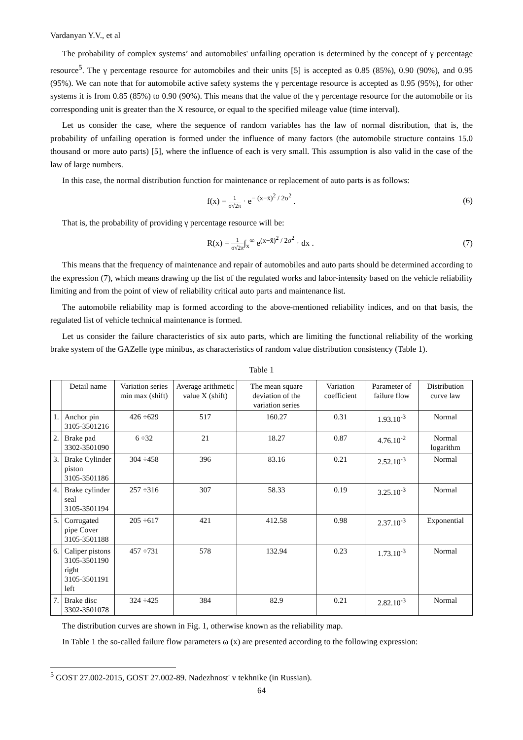Vardanyan Y.V., et al
The probability of complex systems’ and automobiles' unfailing operation is determined by the concept of γ percentage resource<sup>5</sup>. The γ percentage resource for automobiles and their units [5] is accepted as 0.85 (85%), 0.90 (90%), and 0.95 (95%). We can note that for automobile active safety systems the γ percentage resource is accepted as 0.95 (95%), for other systems it is from 0.85 (85%) to 0.90 (90%). This means that the value of the γ percentage resource for the automobile or its corresponding unit is greater than the X resource, or equal to the specified mileage value (time interval).
Let us consider the case, where the sequence of random variables has the law of normal distribution, that is, the probability of unfailing operation is formed under the influence of many factors (the automobile structure contains 15.0 thousand or more auto parts) [5], where the influence of each is very small. This assumption is also valid in the case of the law of large numbers.
In this case, the normal distribution function for maintenance or replacement of auto parts is as follows:
f(x) = 1 σ√2π · e<sup>− (x−x̄)<sup>2</sup> / 2σ<sup>2</sup></sup> . (6)
That is, the probability of providing γ percentage resource will be:
R(x) = 1 σ√2π∫<sub>x</sub><sup>∞</sup> e<sup>(x−x̄)<sup>2</sup> / 2σ<sup>2</sup></sup> · dx . (7)
This means that the frequency of maintenance and repair of automobiles and auto parts should be determined according to the expression (7), which means drawing up the list of the regulated works and labor-intensity based on the vehicle reliability limiting and from the point of view of reliability critical auto parts and maintenance list.
The automobile reliability map is formed according to the above-mentioned reliability indices, and on that basis, the regulated list of vehicle technical maintenance is formed.
Let us consider the failure characteristics of six auto parts, which are limiting the functional reliability of the working brake system of the GAZelle type minibus, as characteristics of random value distribution consistency (Table 1).
Table 1
| | Detail name | Variation series min max (shift) | Average arithmetic value X (shift) | The mean square deviation of the variation series | Variation coefficient | Parameter of failure flow | Distribution curve law |
| --- | --- | --- | --- | --- | --- | --- | --- |
| 1. | Anchor pin 3105-3501216 | 426 ÷629 | 517 | 160.27 | 0.31 | 1.93.10<sup>-3</sup> | Normal |
| 2. | Brake pad 3302-3501090 | 6 ÷32 | 21 | 18.27 | 0.87 | 4.76.10<sup>-2</sup> | Normal logarithm |
| 3. | Brake Cylinder piston 3105-3501186 | 304 ÷458 | 396 | 83.16 | 0.21 | 2.52.10<sup>-3</sup> | Normal |
| 4. | Brake cylinder seal 3105-3501194 | 257 ÷316 | 307 | 58.33 | 0.19 | 3.25.10<sup>-3</sup> | Normal |
| 5. | Corrugated pipe Cover 3105-3501188 | 205 ÷617 | 421 | 412.58 | 0.98 | 2.37.10<sup>-3</sup> | Exponential |
| 6. | Caliper pistons 3105-3501190 right 3105-3501191 left | 457 ÷731 | 578 | 132.94 | 0.23 | 1.73.10<sup>-3</sup> | Normal |
| 7. | Brake disc 3302-3501078 | 324 ÷425 | 384 | 82.9 | 0.21 | 2.82.10<sup>-3</sup> | Normal |
The distribution curves are shown in Fig. 1, otherwise known as the reliability map.
In Table 1 the so-called failure flow parameters ω (x) are presented according to the following expression:
<sup>5</sup> GOST 27.002-2015, GOST 27.002-89. Nadezhnost' v tekhnike (in Russian).
64